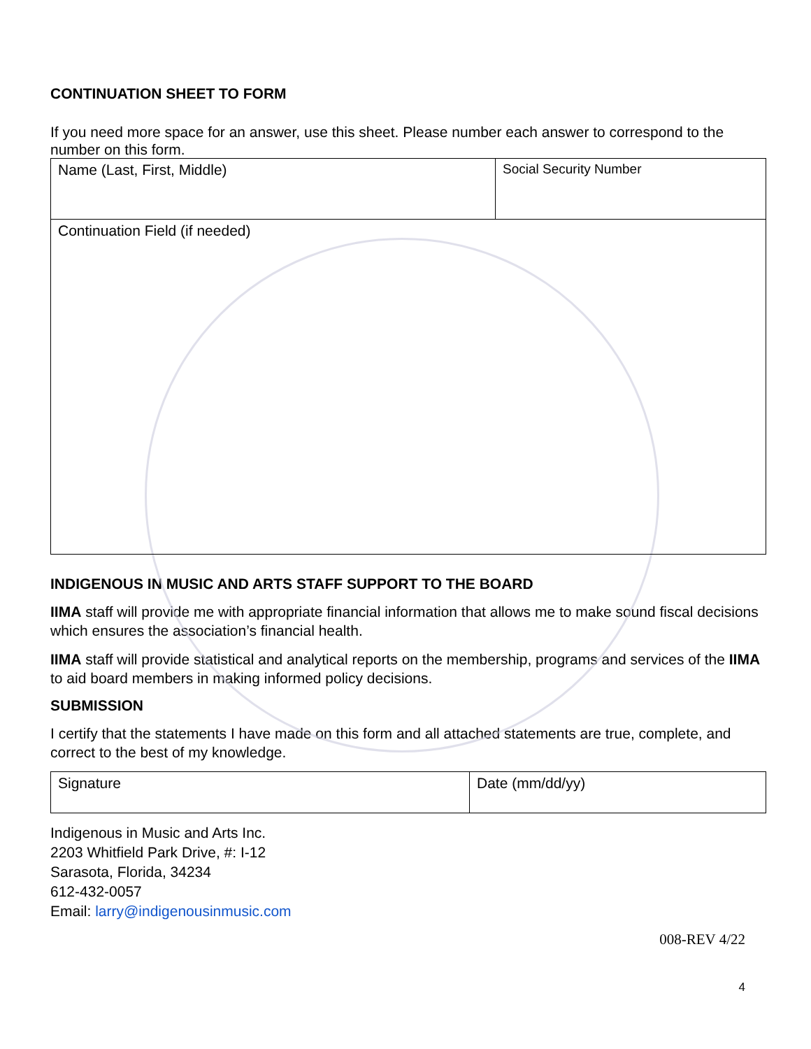CONTINUATION SHEET TO FORM
If you need more space for an answer, use this sheet. Please number each answer to correspond to the number on this form.
| Name (Last, First, Middle) | Social Security Number |
| Continuation Field (if needed) | |
INDIGENOUS IN MUSIC AND ARTS STAFF SUPPORT TO THE BOARD
IIMA staff will provide me with appropriate financial information that allows me to make sound fiscal decisions which ensures the association’s financial health.
IIMA staff will provide statistical and analytical reports on the membership, programs and services of the IIMA to aid board members in making informed policy decisions.
SUBMISSION
I certify that the statements I have made on this form and all attached statements are true, complete, and correct to the best of my knowledge.
| Signature | Date (mm/dd/yy) |
Indigenous in Music and Arts Inc.
2203 Whitfield Park Drive, #: I-12
Sarasota, Florida, 34234
612-432-0057
Email: larry@indigenousinmusic.com
008-REV 4/22
4